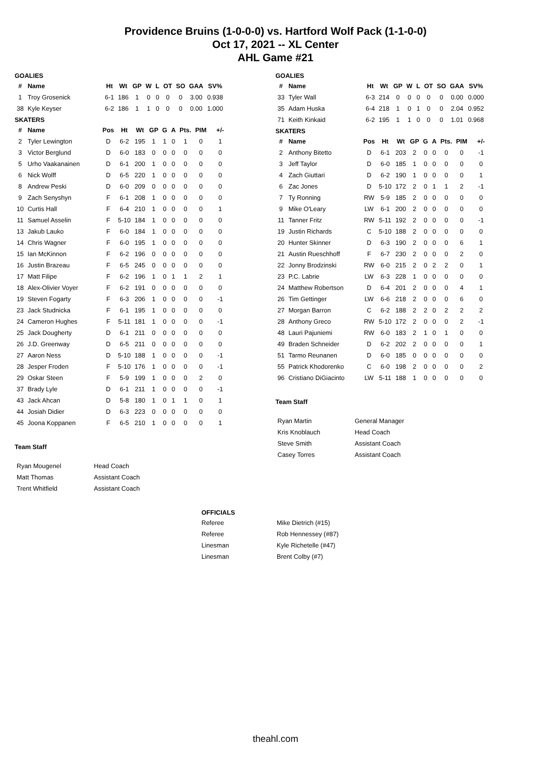Providence Bruins (1-0-0-0) vs. Hartford Wolf Pack (1-1-0-0)
Oct 17, 2021 -- XL Center
AHL Game #21
GOALIES
| # | Name | Ht | Wt | GP | W | L | OT | SO | GAA | SV% |
| --- | --- | --- | --- | --- | --- | --- | --- | --- | --- | --- |
| 1 | Troy Grosenick | 6-1 | 186 | 1 | 0 | 0 | 0 | 0 | 3.00 | 0.938 |
| 38 | Kyle Keyser | 6-2 | 186 | 1 | 1 | 0 | 0 | 0 | 0.00 | 1.000 |
SKATERS
| # | Name | Pos | Ht | Wt | GP | G | A | Pts. | PIM | +/- |
| --- | --- | --- | --- | --- | --- | --- | --- | --- | --- | --- |
| 2 | Tyler Lewington | D | 6-2 | 195 | 1 | 1 | 0 | 1 | 0 | 1 |
| 3 | Victor Berglund | D | 6-0 | 183 | 0 | 0 | 0 | 0 | 0 | 0 |
| 5 | Urho Vaakanainen | D | 6-1 | 200 | 1 | 0 | 0 | 0 | 0 | 0 |
| 6 | Nick Wolff | D | 6-5 | 220 | 1 | 0 | 0 | 0 | 0 | 0 |
| 8 | Andrew Peski | D | 6-0 | 209 | 0 | 0 | 0 | 0 | 0 | 0 |
| 9 | Zach Senyshyn | F | 6-1 | 208 | 1 | 0 | 0 | 0 | 0 | 0 |
| 10 | Curtis Hall | F | 6-4 | 210 | 1 | 0 | 0 | 0 | 0 | 1 |
| 11 | Samuel Asselin | F | 5-10 | 184 | 1 | 0 | 0 | 0 | 0 | 0 |
| 13 | Jakub Lauko | F | 6-0 | 184 | 1 | 0 | 0 | 0 | 0 | 0 |
| 14 | Chris Wagner | F | 6-0 | 195 | 1 | 0 | 0 | 0 | 0 | 0 |
| 15 | Ian McKinnon | F | 6-2 | 196 | 0 | 0 | 0 | 0 | 0 | 0 |
| 16 | Justin Brazeau | F | 6-5 | 245 | 0 | 0 | 0 | 0 | 0 | 0 |
| 17 | Matt Filipe | F | 6-2 | 196 | 1 | 0 | 1 | 1 | 2 | 1 |
| 18 | Alex-Olivier Voyer | F | 6-2 | 191 | 0 | 0 | 0 | 0 | 0 | 0 |
| 19 | Steven Fogarty | F | 6-3 | 206 | 1 | 0 | 0 | 0 | 0 | -1 |
| 23 | Jack Studnicka | F | 6-1 | 195 | 1 | 0 | 0 | 0 | 0 | 0 |
| 24 | Cameron Hughes | F | 5-11 | 181 | 1 | 0 | 0 | 0 | 0 | -1 |
| 25 | Jack Dougherty | D | 6-1 | 211 | 0 | 0 | 0 | 0 | 0 | 0 |
| 26 | J.D. Greenway | D | 6-5 | 211 | 0 | 0 | 0 | 0 | 0 | 0 |
| 27 | Aaron Ness | D | 5-10 | 188 | 1 | 0 | 0 | 0 | 0 | -1 |
| 28 | Jesper Froden | F | 5-10 | 176 | 1 | 0 | 0 | 0 | 0 | -1 |
| 29 | Oskar Steen | F | 5-9 | 199 | 1 | 0 | 0 | 0 | 2 | 0 |
| 37 | Brady Lyle | D | 6-1 | 211 | 1 | 0 | 0 | 0 | 0 | -1 |
| 43 | Jack Ahcan | D | 5-8 | 180 | 1 | 0 | 1 | 1 | 0 | 1 |
| 44 | Josiah Didier | D | 6-3 | 223 | 0 | 0 | 0 | 0 | 0 | 0 |
| 45 | Joona Koppanen | F | 6-5 | 210 | 1 | 0 | 0 | 0 | 0 | 1 |
Team Staff
| Ryan Mougenel | Head Coach |
| Matt Thomas | Assistant Coach |
| Trent Whitfield | Assistant Coach |
GOALIES
| # | Name | Ht | Wt | GP | W | L | OT | SO | GAA | SV% |
| --- | --- | --- | --- | --- | --- | --- | --- | --- | --- | --- |
| 33 | Tyler Wall | 6-3 | 214 | 0 | 0 | 0 | 0 | 0 | 0.00 | 0.000 |
| 35 | Adam Huska | 6-4 | 218 | 1 | 0 | 1 | 0 | 0 | 2.04 | 0.952 |
| 71 | Keith Kinkaid | 6-2 | 195 | 1 | 1 | 0 | 0 | 0 | 1.01 | 0.968 |
SKATERS
| # | Name | Pos | Ht | Wt | GP | G | A | Pts. | PIM | +/- |
| --- | --- | --- | --- | --- | --- | --- | --- | --- | --- | --- |
| 2 | Anthony Bitetto | D | 6-1 | 203 | 2 | 0 | 0 | 0 | 0 | -1 |
| 3 | Jeff Taylor | D | 6-0 | 185 | 1 | 0 | 0 | 0 | 0 | 0 |
| 4 | Zach Giuttari | D | 6-2 | 190 | 1 | 0 | 0 | 0 | 0 | 1 |
| 6 | Zac Jones | D | 5-10 | 172 | 2 | 0 | 1 | 1 | 2 | -1 |
| 7 | Ty Ronning | RW | 5-9 | 185 | 2 | 0 | 0 | 0 | 0 | 0 |
| 9 | Mike O'Leary | LW | 6-1 | 200 | 2 | 0 | 0 | 0 | 0 | 0 |
| 11 | Tanner Fritz | RW | 5-11 | 192 | 2 | 0 | 0 | 0 | 0 | -1 |
| 19 | Justin Richards | C | 5-10 | 188 | 2 | 0 | 0 | 0 | 0 | 0 |
| 20 | Hunter Skinner | D | 6-3 | 190 | 2 | 0 | 0 | 0 | 6 | 1 |
| 21 | Austin Rueschhoff | F | 6-7 | 230 | 2 | 0 | 0 | 0 | 2 | 0 |
| 22 | Jonny Brodzinski | RW | 6-0 | 215 | 2 | 0 | 2 | 2 | 0 | 1 |
| 23 | P.C. Labrie | LW | 6-3 | 228 | 1 | 0 | 0 | 0 | 0 | 0 |
| 24 | Matthew Robertson | D | 6-4 | 201 | 2 | 0 | 0 | 0 | 4 | 1 |
| 26 | Tim Gettinger | LW | 6-6 | 218 | 2 | 0 | 0 | 0 | 6 | 0 |
| 27 | Morgan Barron | C | 6-2 | 188 | 2 | 2 | 0 | 2 | 2 | 2 |
| 28 | Anthony Greco | RW | 5-10 | 172 | 2 | 0 | 0 | 0 | 2 | -1 |
| 48 | Lauri Pajuniemi | RW | 6-0 | 183 | 2 | 1 | 0 | 1 | 0 | 0 |
| 49 | Braden Schneider | D | 6-2 | 202 | 2 | 0 | 0 | 0 | 0 | 1 |
| 51 | Tarmo Reunanen | D | 6-0 | 185 | 0 | 0 | 0 | 0 | 0 | 0 |
| 55 | Patrick Khodorenko | C | 6-0 | 198 | 2 | 0 | 0 | 0 | 0 | 2 |
| 96 | Cristiano DiGiacinto | LW | 5-11 | 188 | 1 | 0 | 0 | 0 | 0 | 0 |
Team Staff
| Ryan Martin | General Manager |
| Kris Knoblauch | Head Coach |
| Steve Smith | Assistant Coach |
| Casey Torres | Assistant Coach |
OFFICIALS
| Referee | Mike Dietrich (#15) |
| Referee | Rob Hennessey (#87) |
| Linesman | Kyle Richetelle (#47) |
| Linesman | Brent Colby (#7) |
theahl.com